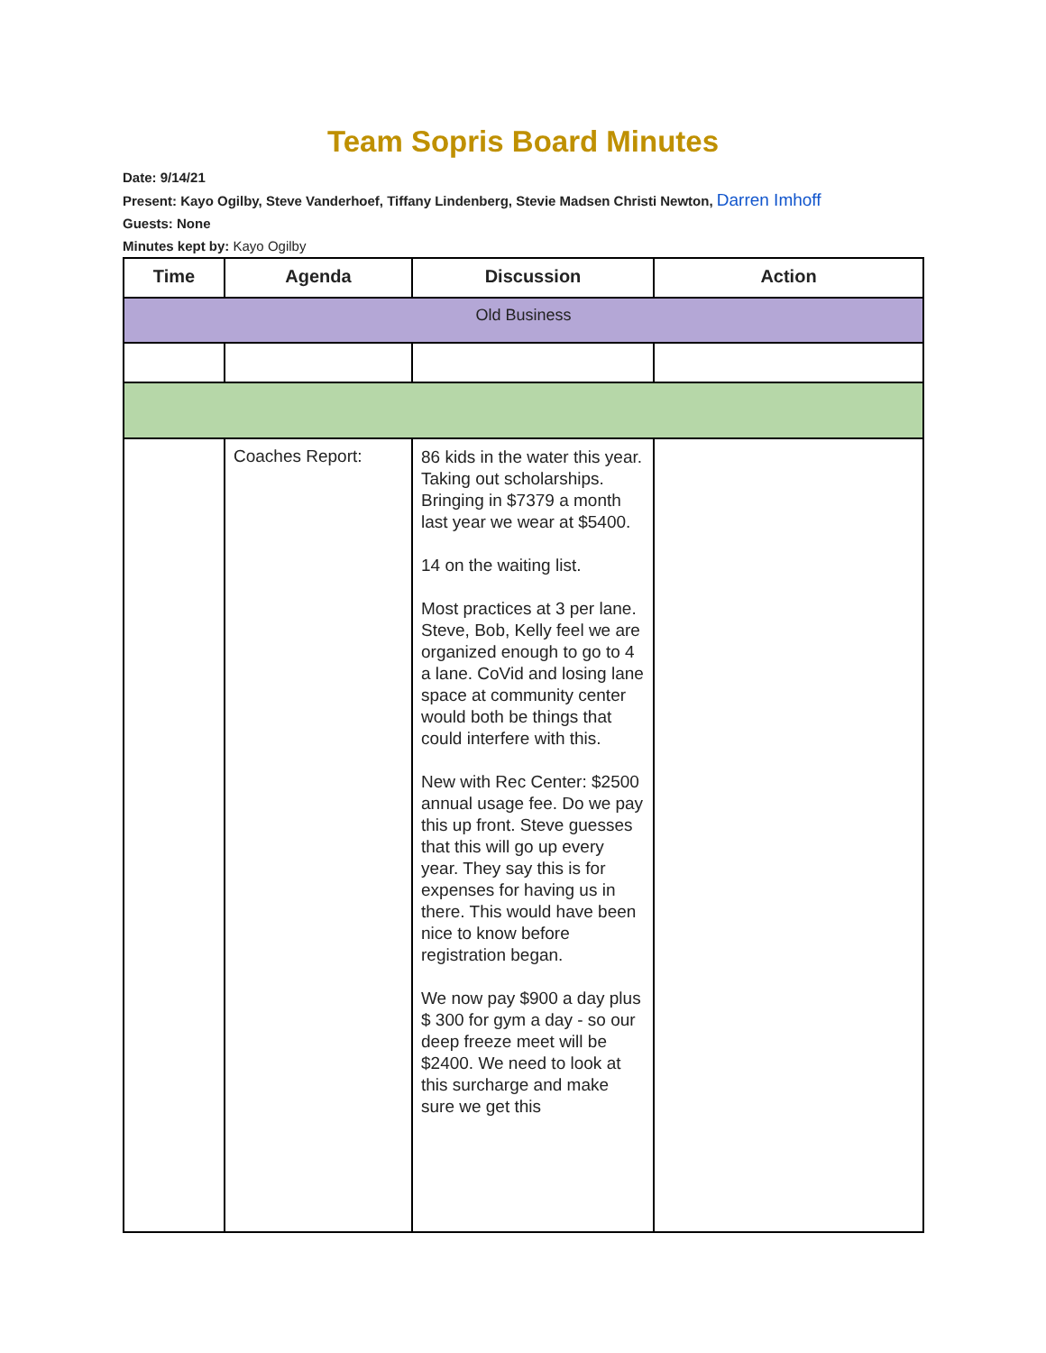Team Sopris Board Minutes
Date: 9/14/21
Present: Kayo Ogilby, Steve Vanderhoef, Tiffany Lindenberg, Stevie Madsen Christi Newton, Darren Imhoff
Guests: None
Minutes kept by: Kayo Ogilby
| Time | Agenda | Discussion | Action |
| --- | --- | --- | --- |
| Old Business | | | |
| | Coaches Report: | 86 kids in the water this year. Taking out scholarships. Bringing in $7379 a month last year we wear at $5400. 14 on the waiting list. Most practices at 3 per lane. Steve, Bob, Kelly feel we are organized enough to go to 4 a lane. CoVid and losing lane space at community center would both be things that could interfere with this. New with Rec Center: $2500 annual usage fee. Do we pay this up front. Steve guesses that this will go up every year. They say this is for expenses for having us in there. This would have been nice to know before registration began. We now pay $900 a day plus $ 300 for gym a day - so our deep freeze meet will be $2400. We need to look at this surcharge and make sure we get this | |